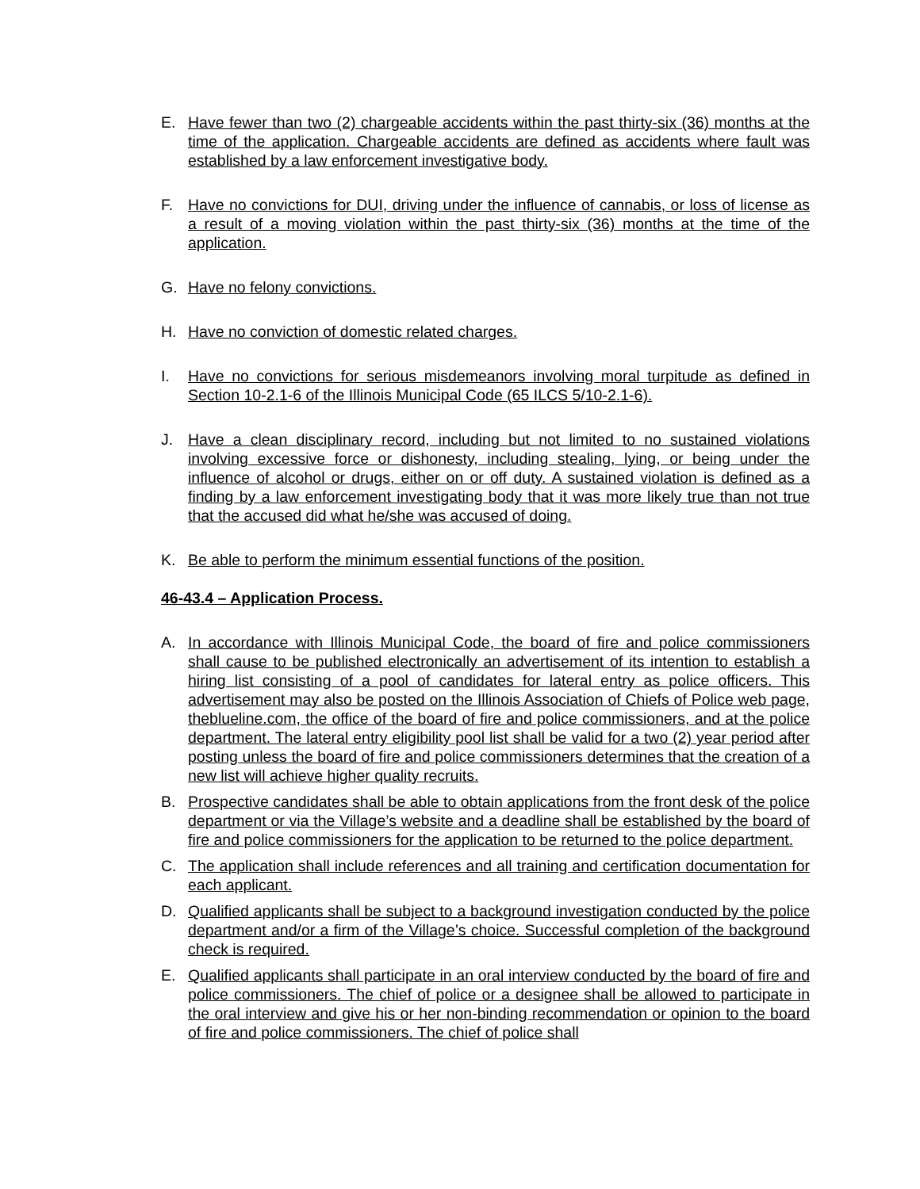E. Have fewer than two (2) chargeable accidents within the past thirty-six (36) months at the time of the application. Chargeable accidents are defined as accidents where fault was established by a law enforcement investigative body.
F. Have no convictions for DUI, driving under the influence of cannabis, or loss of license as a result of a moving violation within the past thirty-six (36) months at the time of the application.
G. Have no felony convictions.
H. Have no conviction of domestic related charges.
I. Have no convictions for serious misdemeanors involving moral turpitude as defined in Section 10-2.1-6 of the Illinois Municipal Code (65 ILCS 5/10-2.1-6).
J. Have a clean disciplinary record, including but not limited to no sustained violations involving excessive force or dishonesty, including stealing, lying, or being under the influence of alcohol or drugs, either on or off duty. A sustained violation is defined as a finding by a law enforcement investigating body that it was more likely true than not true that the accused did what he/she was accused of doing.
K. Be able to perform the minimum essential functions of the position.
46-43.4 – Application Process.
A. In accordance with Illinois Municipal Code, the board of fire and police commissioners shall cause to be published electronically an advertisement of its intention to establish a hiring list consisting of a pool of candidates for lateral entry as police officers. This advertisement may also be posted on the Illinois Association of Chiefs of Police web page, theblueline.com, the office of the board of fire and police commissioners, and at the police department. The lateral entry eligibility pool list shall be valid for a two (2) year period after posting unless the board of fire and police commissioners determines that the creation of a new list will achieve higher quality recruits.
B. Prospective candidates shall be able to obtain applications from the front desk of the police department or via the Village’s website and a deadline shall be established by the board of fire and police commissioners for the application to be returned to the police department.
C. The application shall include references and all training and certification documentation for each applicant.
D. Qualified applicants shall be subject to a background investigation conducted by the police department and/or a firm of the Village’s choice. Successful completion of the background check is required.
E. Qualified applicants shall participate in an oral interview conducted by the board of fire and police commissioners. The chief of police or a designee shall be allowed to participate in the oral interview and give his or her non-binding recommendation or opinion to the board of fire and police commissioners. The chief of police shall